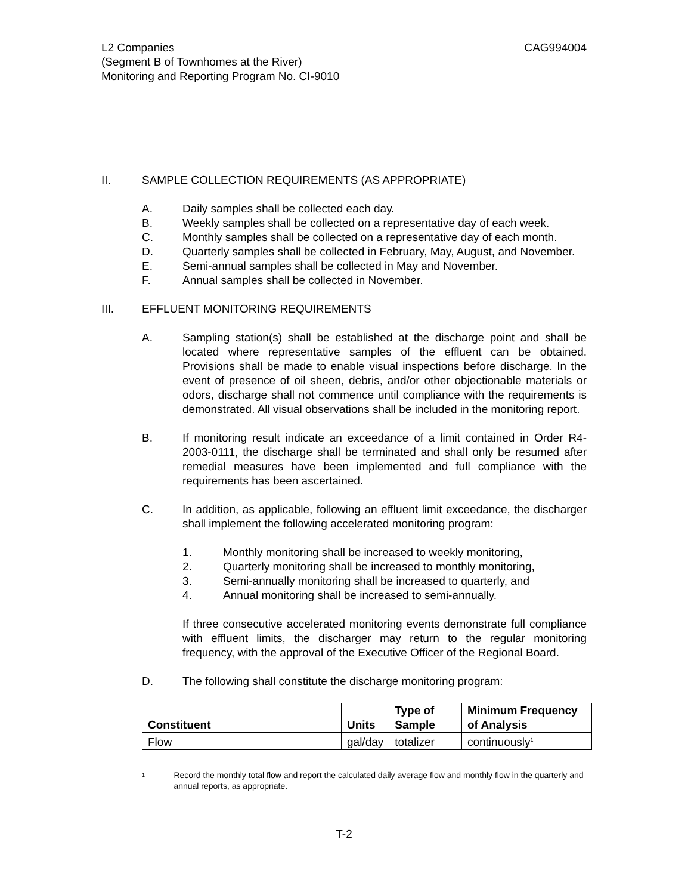L2 Companies
(Segment B of Townhomes at the River)
Monitoring and Reporting Program No. CI-9010
CAG994004
II. SAMPLE COLLECTION REQUIREMENTS (AS APPROPRIATE)
A. Daily samples shall be collected each day.
B. Weekly samples shall be collected on a representative day of each week.
C. Monthly samples shall be collected on a representative day of each month.
D. Quarterly samples shall be collected in February, May, August, and November.
E. Semi-annual samples shall be collected in May and November.
F. Annual samples shall be collected in November.
III. EFFLUENT MONITORING REQUIREMENTS
A. Sampling station(s) shall be established at the discharge point and shall be located where representative samples of the effluent can be obtained. Provisions shall be made to enable visual inspections before discharge. In the event of presence of oil sheen, debris, and/or other objectionable materials or odors, discharge shall not commence until compliance with the requirements is demonstrated. All visual observations shall be included in the monitoring report.
B. If monitoring result indicate an exceedance of a limit contained in Order R4-2003-0111, the discharge shall be terminated and shall only be resumed after remedial measures have been implemented and full compliance with the requirements has been ascertained.
C. In addition, as applicable, following an effluent limit exceedance, the discharger shall implement the following accelerated monitoring program:
1. Monthly monitoring shall be increased to weekly monitoring,
2. Quarterly monitoring shall be increased to monthly monitoring,
3. Semi-annually monitoring shall be increased to quarterly, and
4. Annual monitoring shall be increased to semi-annually.
If three consecutive accelerated monitoring events demonstrate full compliance with effluent limits, the discharger may return to the regular monitoring frequency, with the approval of the Executive Officer of the Regional Board.
D. The following shall constitute the discharge monitoring program:
| Constituent | Units | Type of Sample | Minimum Frequency of Analysis |
| --- | --- | --- | --- |
| Flow | gal/day | totalizer | continuously<sup>1</sup> |
<sup>1</sup>
Record the monthly total flow and report the calculated daily average flow and monthly flow in the quarterly and annual reports, as appropriate.
T-2